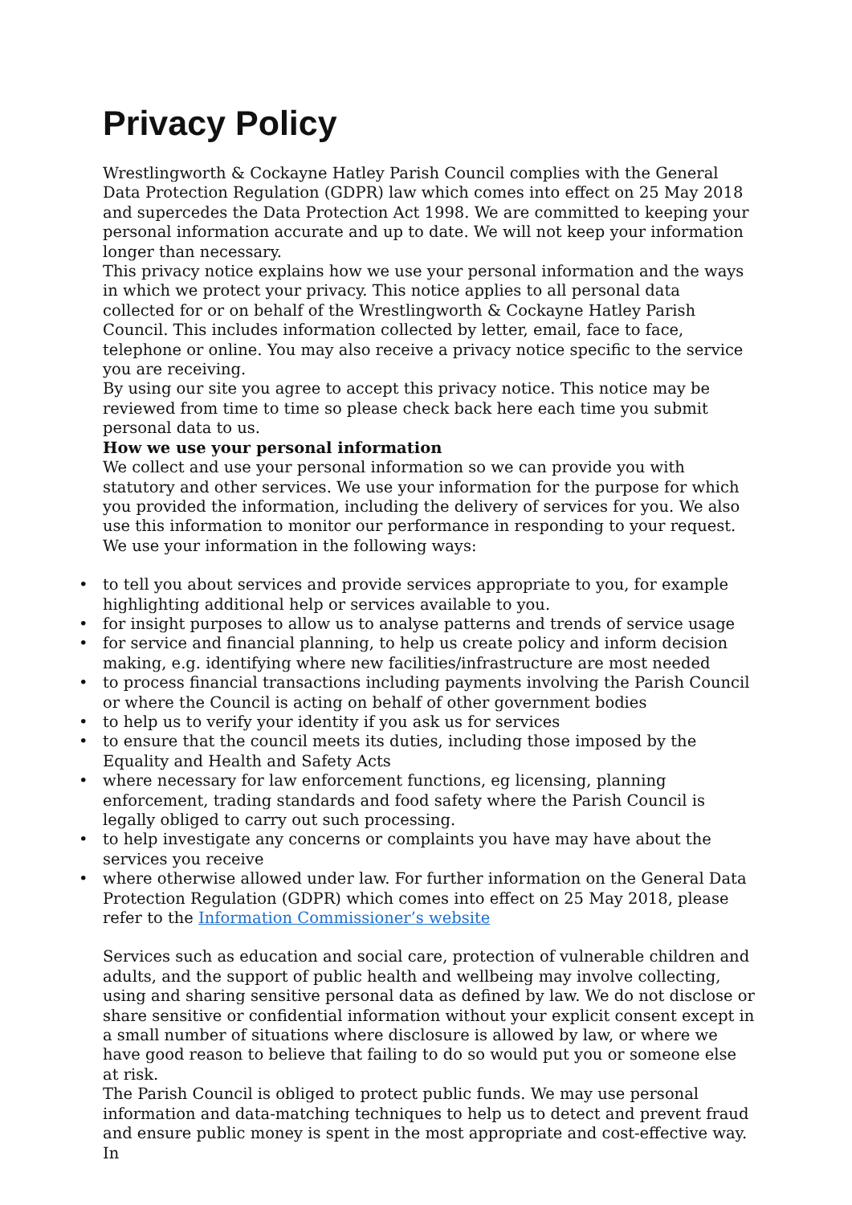Privacy Policy
Wrestlingworth & Cockayne Hatley Parish Council complies with the General Data Protection Regulation (GDPR) law which comes into effect on 25 May 2018 and supercedes the Data Protection Act 1998. We are committed to keeping your personal information accurate and up to date. We will not keep your information longer than necessary.
This privacy notice explains how we use your personal information and the ways in which we protect your privacy. This notice applies to all personal data collected for or on behalf of the Wrestlingworth & Cockayne Hatley Parish Council. This includes information collected by letter, email, face to face, telephone or online. You may also receive a privacy notice specific to the service you are receiving.
By using our site you agree to accept this privacy notice. This notice may be reviewed from time to time so please check back here each time you submit personal data to us.
How we use your personal information
We collect and use your personal information so we can provide you with statutory and other services. We use your information for the purpose for which you provided the information, including the delivery of services for you. We also use this information to monitor our performance in responding to your request.
We use your information in the following ways:
• to tell you about services and provide services appropriate to you, for example highlighting additional help or services available to you.
• for insight purposes to allow us to analyse patterns and trends of service usage
• for service and financial planning, to help us create policy and inform decision making, e.g. identifying where new facilities/infrastructure are most needed
• to process financial transactions including payments involving the Parish Council or where the Council is acting on behalf of other government bodies
• to help us to verify your identity if you ask us for services
• to ensure that the council meets its duties, including those imposed by the Equality and Health and Safety Acts
• where necessary for law enforcement functions, eg licensing, planning enforcement, trading standards and food safety where the Parish Council is legally obliged to carry out such processing.
• to help investigate any concerns or complaints you have may have about the services you receive
• where otherwise allowed under law. For further information on the General Data Protection Regulation (GDPR) which comes into effect on 25 May 2018, please refer to the Information Commissioner’s website
Services such as education and social care, protection of vulnerable children and adults, and the support of public health and wellbeing may involve collecting, using and sharing sensitive personal data as defined by law. We do not disclose or share sensitive or confidential information without your explicit consent except in a small number of situations where disclosure is allowed by law, or where we have good reason to believe that failing to do so would put you or someone else at risk.
The Parish Council is obliged to protect public funds. We may use personal information and data-matching techniques to help us to detect and prevent fraud and ensure public money is spent in the most appropriate and cost-effective way. In